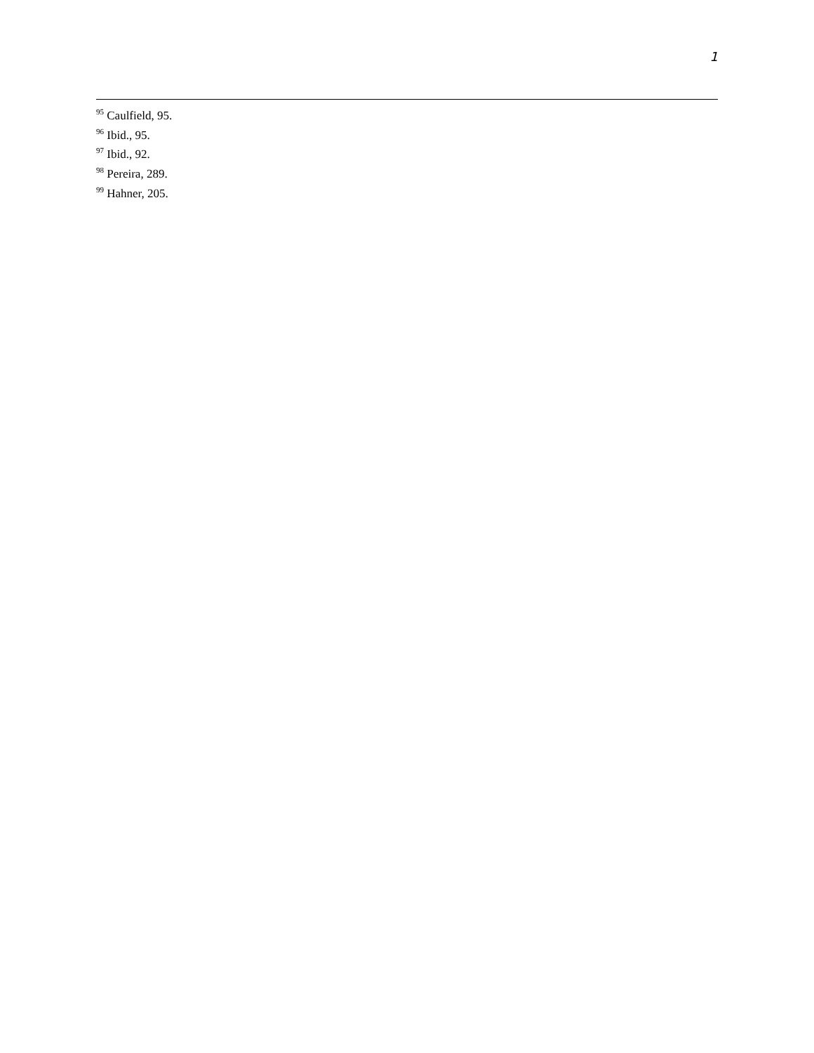1
<sup>95</sup> Caulfield, 95.
<sup>96</sup> Ibid., 95.
<sup>97</sup> Ibid., 92.
<sup>98</sup> Pereira, 289.
<sup>99</sup> Hahner, 205.